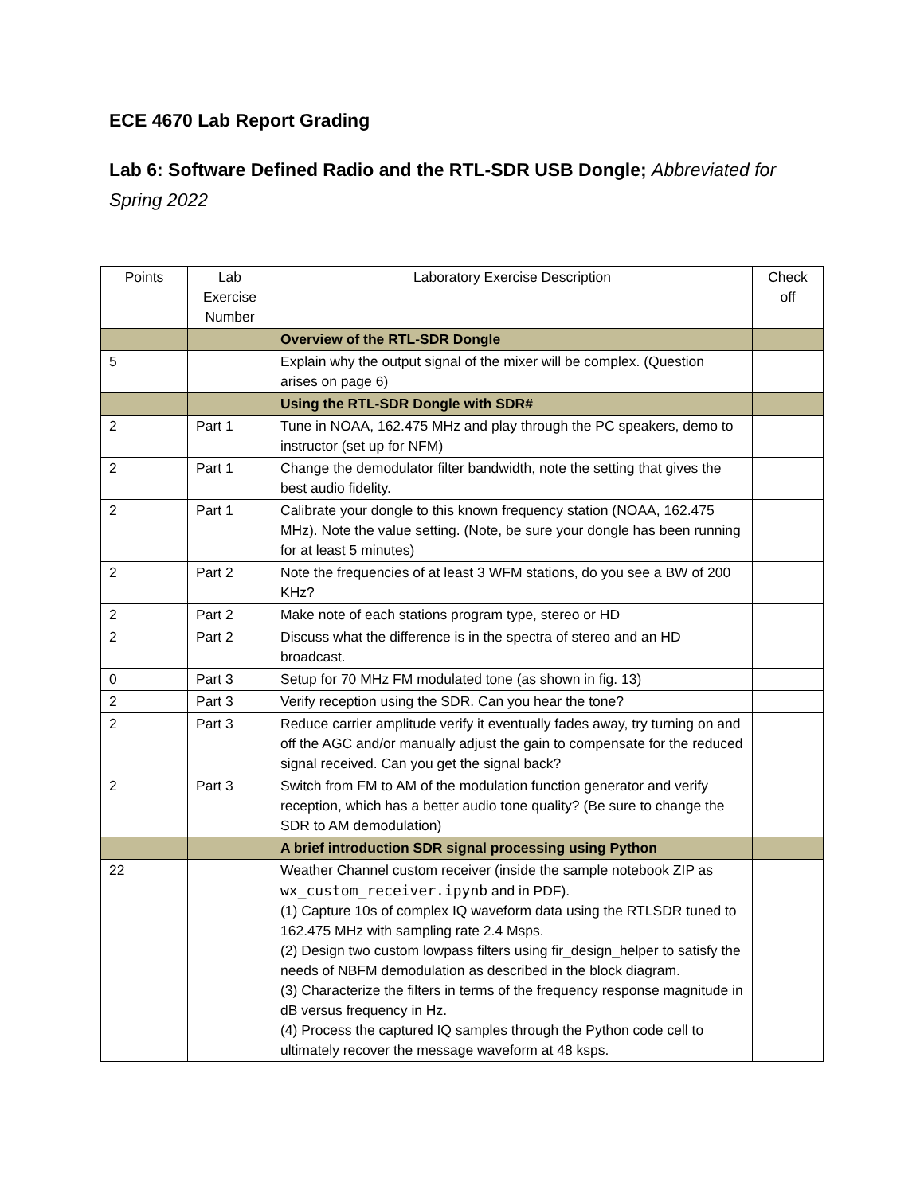ECE 4670 Lab Report Grading
Lab 6: Software Defined Radio and the RTL-SDR USB Dongle; Abbreviated for Spring 2022
| Points | Lab Exercise Number | Laboratory Exercise Description | Check off |
| --- | --- | --- | --- |
| | | Overview of the RTL-SDR Dongle | |
| 5 | | Explain why the output signal of the mixer will be complex. (Question arises on page 6) | |
| | | Using the RTL-SDR Dongle with SDR# | |
| 2 | Part 1 | Tune in NOAA, 162.475 MHz and play through the PC speakers, demo to instructor (set up for NFM) | |
| 2 | Part 1 | Change the demodulator filter bandwidth, note the setting that gives the best audio fidelity. | |
| 2 | Part 1 | Calibrate your dongle to this known frequency station (NOAA, 162.475 MHz). Note the value setting. (Note, be sure your dongle has been running for at least 5 minutes) | |
| 2 | Part 2 | Note the frequencies of at least 3 WFM stations, do you see a BW of 200 KHz? | |
| 2 | Part 2 | Make note of each stations program type, stereo or HD | |
| 2 | Part 2 | Discuss what the difference is in the spectra of stereo and an HD broadcast. | |
| 0 | Part 3 | Setup for 70 MHz FM modulated tone (as shown in fig. 13) | |
| 2 | Part 3 | Verify reception using the SDR. Can you hear the tone? | |
| 2 | Part 3 | Reduce carrier amplitude verify it eventually fades away, try turning on and off the AGC and/or manually adjust the gain to compensate for the reduced signal received. Can you get the signal back? | |
| 2 | Part 3 | Switch from FM to AM of the modulation function generator and verify reception, which has a better audio tone quality? (Be sure to change the SDR to AM demodulation) | |
| | | A brief introduction SDR signal processing using Python | |
| 22 | | Weather Channel custom receiver (inside the sample notebook ZIP as wx_custom_receiver.ipynb and in PDF). (1) Capture 10s of complex IQ waveform data using the RTLSDR tuned to 162.475 MHz with sampling rate 2.4 Msps. (2) Design two custom lowpass filters using fir_design_helper to satisfy the needs of NBFM demodulation as described in the block diagram. (3) Characterize the filters in terms of the frequency response magnitude in dB versus frequency in Hz. (4) Process the captured IQ samples through the Python code cell to ultimately recover the message waveform at 48 ksps. | |